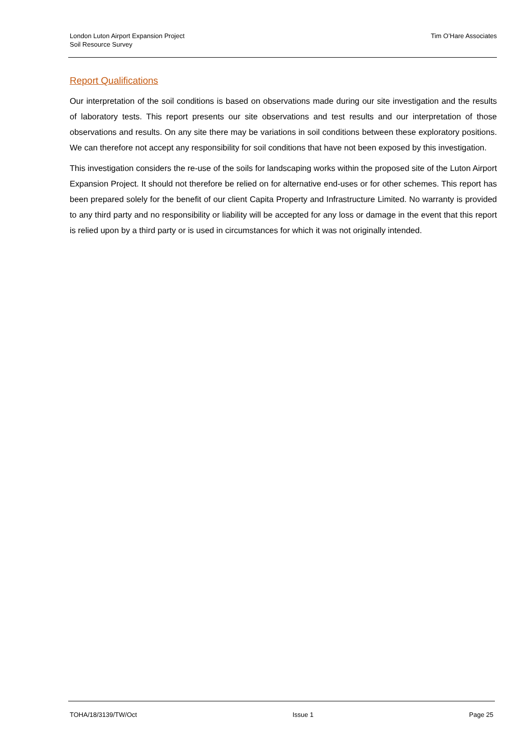London Luton Airport Expansion Project
Soil Resource Survey
Tim O’Hare Associates
Report Qualifications
Our interpretation of the soil conditions is based on observations made during our site investigation and the results of laboratory tests. This report presents our site observations and test results and our interpretation of those observations and results. On any site there may be variations in soil conditions between these exploratory positions. We can therefore not accept any responsibility for soil conditions that have not been exposed by this investigation.
This investigation considers the re-use of the soils for landscaping works within the proposed site of the Luton Airport Expansion Project. It should not therefore be relied on for alternative end-uses or for other schemes. This report has been prepared solely for the benefit of our client Capita Property and Infrastructure Limited. No warranty is provided to any third party and no responsibility or liability will be accepted for any loss or damage in the event that this report is relied upon by a third party or is used in circumstances for which it was not originally intended.
TOHA/18/3139/TW/Oct Issue 1 Page 25